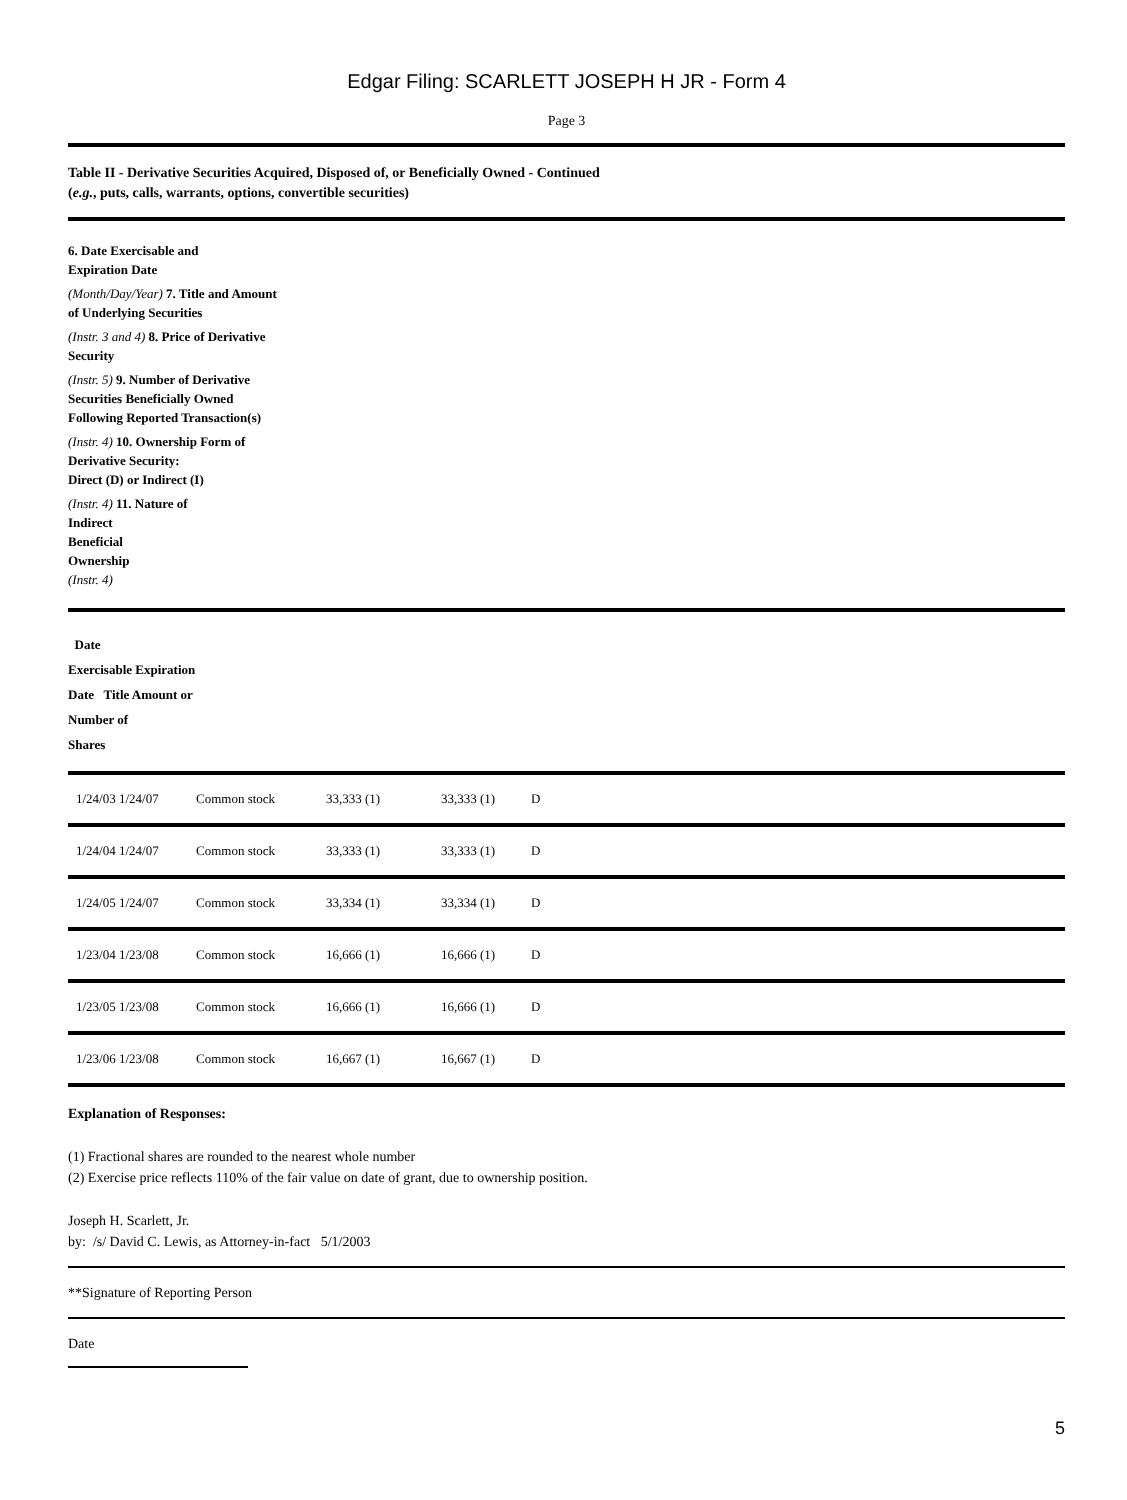Edgar Filing: SCARLETT JOSEPH H JR - Form 4
Page 3
Table II - Derivative Securities Acquired, Disposed of, or Beneficially Owned - Continued
(e.g., puts, calls, warrants, options, convertible securities)
6. Date Exercisable and
Expiration Date
(Month/Day/Year) 7. Title and Amount
of Underlying Securities
(Instr. 3 and 4) 8. Price of Derivative
Security
(Instr. 5) 9. Number of Derivative
Securities Beneficially Owned
Following Reported Transaction(s)
(Instr. 4) 10. Ownership Form of
Derivative Security:
Direct (D) or Indirect (I)
(Instr. 4) 11. Nature of
Indirect
Beneficial
Ownership
(Instr. 4)
Date
Exercisable Expiration
Date Title Amount or
Number of
Shares
| 1/24/03 1/24/07 | Common stock | 33,333 (1) | 33,333 (1) | D |
| 1/24/04 1/24/07 | Common stock | 33,333 (1) | 33,333 (1) | D |
| 1/24/05 1/24/07 | Common stock | 33,334 (1) | 33,334 (1) | D |
| 1/23/04 1/23/08 | Common stock | 16,666 (1) | 16,666 (1) | D |
| 1/23/05 1/23/08 | Common stock | 16,666 (1) | 16,666 (1) | D |
| 1/23/06 1/23/08 | Common stock | 16,667 (1) | 16,667 (1) | D |
Explanation of Responses:
(1) Fractional shares are rounded to the nearest whole number
(2) Exercise price reflects 110% of the fair value on date of grant, due to ownership position.
Joseph H. Scarlett, Jr.
by: /s/ David C. Lewis, as Attorney-in-fact 5/1/2003
**Signature of Reporting Person
Date
5